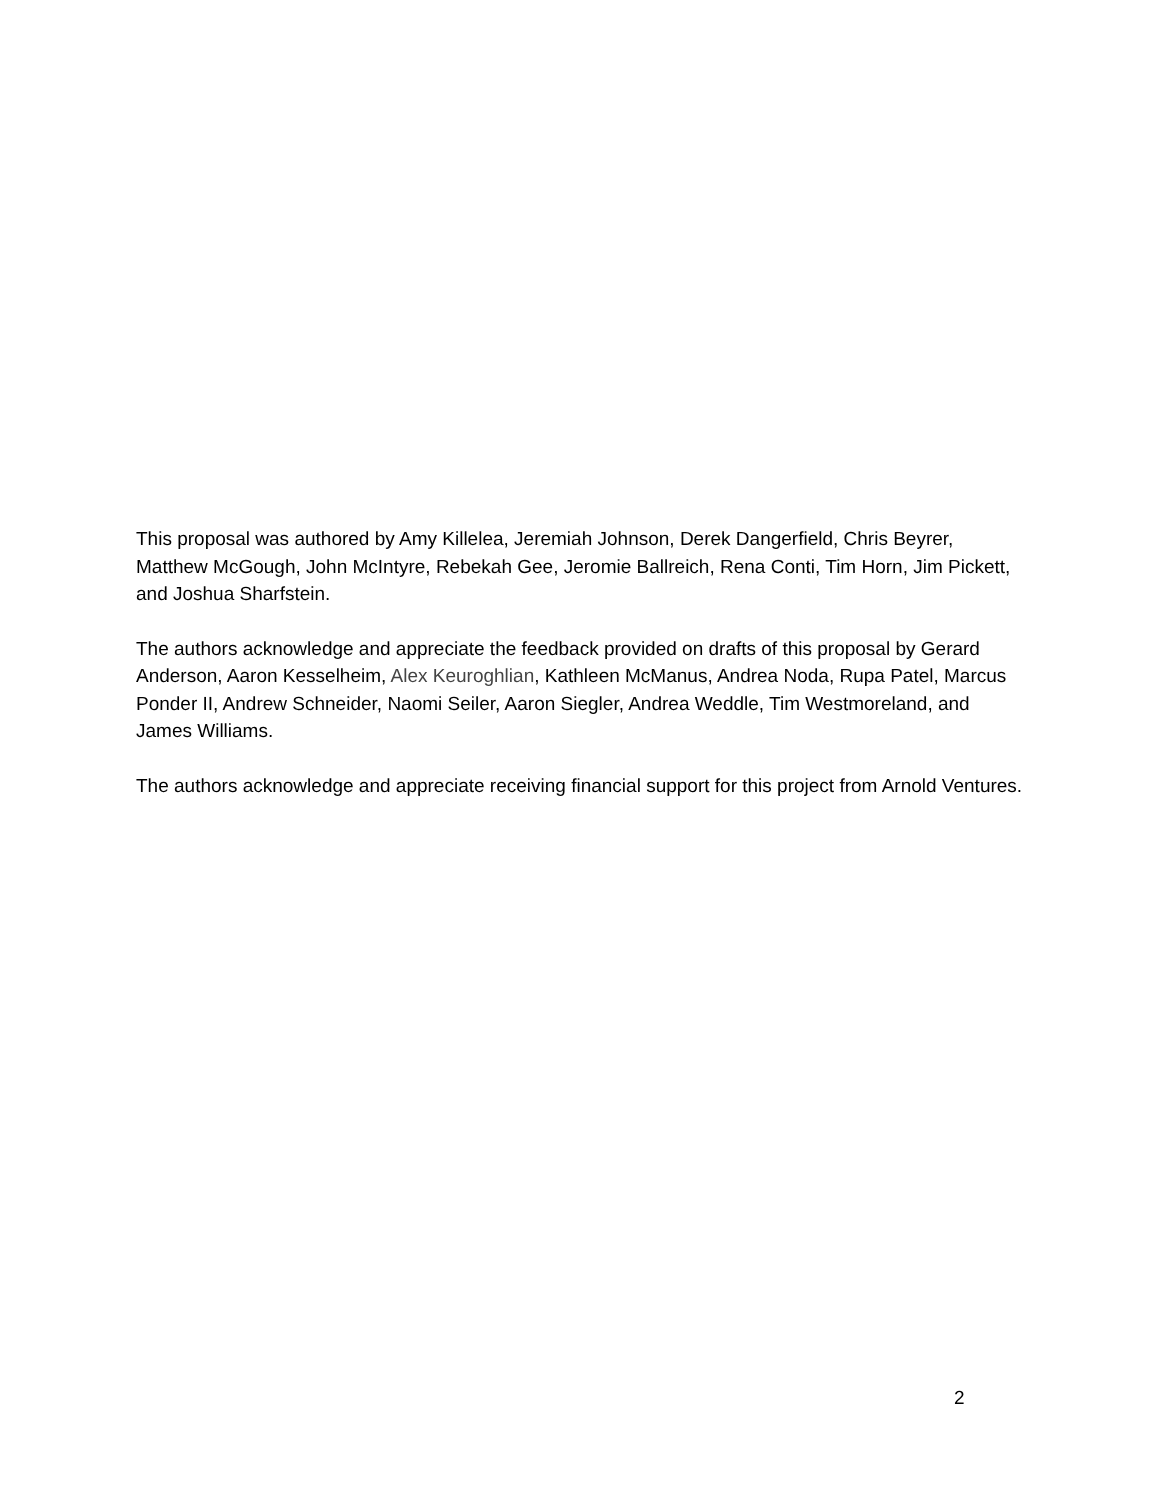This proposal was authored by Amy Killelea, Jeremiah Johnson, Derek Dangerfield, Chris Beyrer, Matthew McGough, John McIntyre, Rebekah Gee, Jeromie Ballreich, Rena Conti, Tim Horn, Jim Pickett, and Joshua Sharfstein.
The authors acknowledge and appreciate the feedback provided on drafts of this proposal by Gerard Anderson, Aaron Kesselheim, Alex Keuroghlian, Kathleen McManus, Andrea Noda, Rupa Patel, Marcus Ponder II, Andrew Schneider, Naomi Seiler, Aaron Siegler, Andrea Weddle, Tim Westmoreland, and James Williams.
The authors acknowledge and appreciate receiving financial support for this project from Arnold Ventures.
2